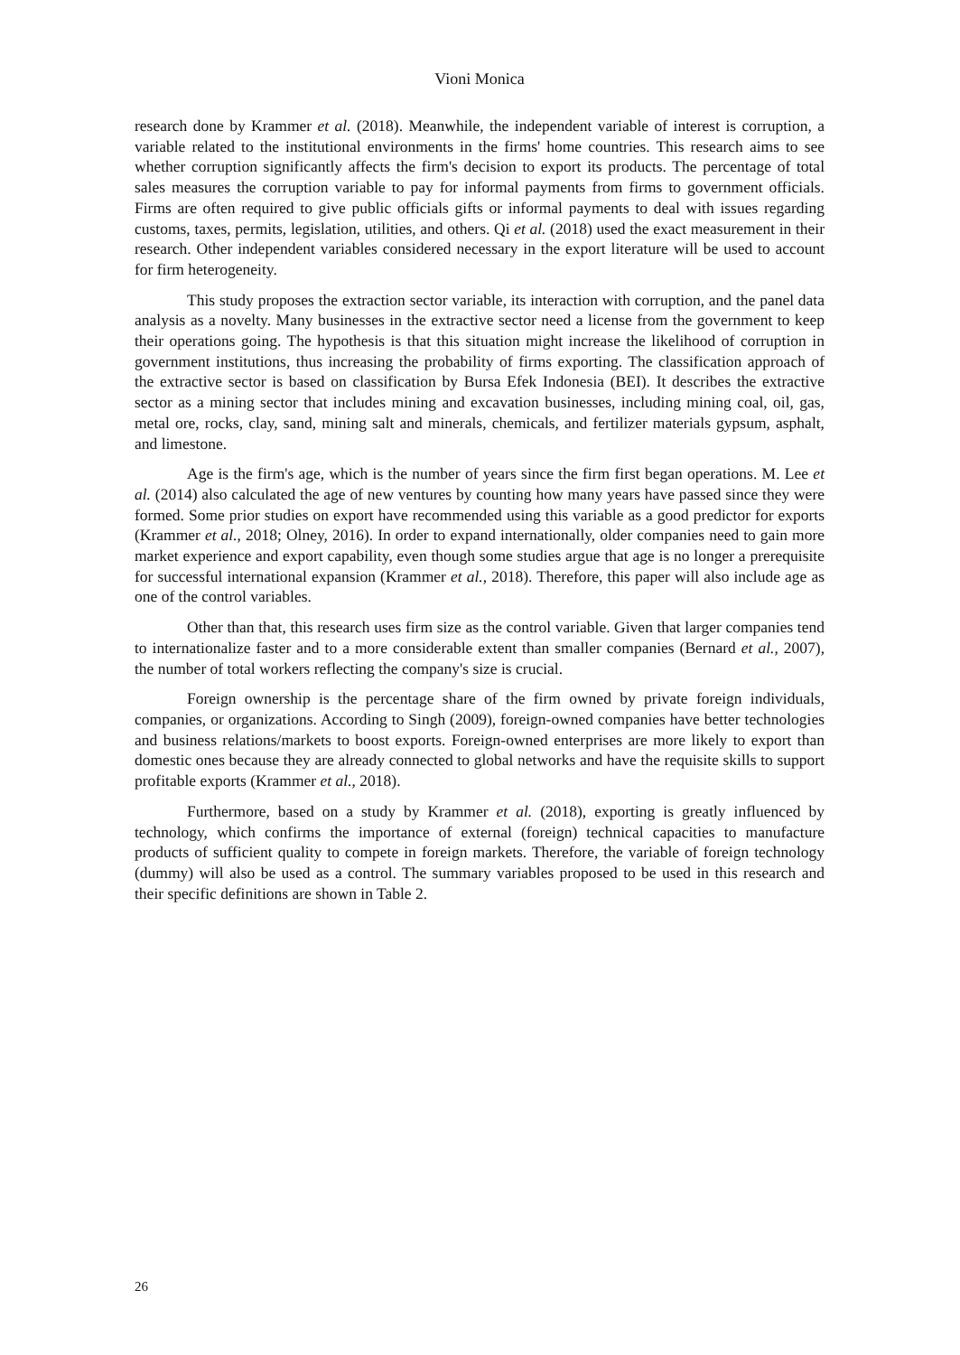Vioni Monica
research done by Krammer et al. (2018). Meanwhile, the independent variable of interest is corruption, a variable related to the institutional environments in the firms' home countries. This research aims to see whether corruption significantly affects the firm's decision to export its products. The percentage of total sales measures the corruption variable to pay for informal payments from firms to government officials. Firms are often required to give public officials gifts or informal payments to deal with issues regarding customs, taxes, permits, legislation, utilities, and others. Qi et al. (2018) used the exact measurement in their research. Other independent variables considered necessary in the export literature will be used to account for firm heterogeneity.
This study proposes the extraction sector variable, its interaction with corruption, and the panel data analysis as a novelty. Many businesses in the extractive sector need a license from the government to keep their operations going. The hypothesis is that this situation might increase the likelihood of corruption in government institutions, thus increasing the probability of firms exporting. The classification approach of the extractive sector is based on classification by Bursa Efek Indonesia (BEI). It describes the extractive sector as a mining sector that includes mining and excavation businesses, including mining coal, oil, gas, metal ore, rocks, clay, sand, mining salt and minerals, chemicals, and fertilizer materials gypsum, asphalt, and limestone.
Age is the firm's age, which is the number of years since the firm first began operations. M. Lee et al. (2014) also calculated the age of new ventures by counting how many years have passed since they were formed. Some prior studies on export have recommended using this variable as a good predictor for exports (Krammer et al., 2018; Olney, 2016). In order to expand internationally, older companies need to gain more market experience and export capability, even though some studies argue that age is no longer a prerequisite for successful international expansion (Krammer et al., 2018). Therefore, this paper will also include age as one of the control variables.
Other than that, this research uses firm size as the control variable. Given that larger companies tend to internationalize faster and to a more considerable extent than smaller companies (Bernard et al., 2007), the number of total workers reflecting the company's size is crucial.
Foreign ownership is the percentage share of the firm owned by private foreign individuals, companies, or organizations. According to Singh (2009), foreign-owned companies have better technologies and business relations/markets to boost exports. Foreign-owned enterprises are more likely to export than domestic ones because they are already connected to global networks and have the requisite skills to support profitable exports (Krammer et al., 2018).
Furthermore, based on a study by Krammer et al. (2018), exporting is greatly influenced by technology, which confirms the importance of external (foreign) technical capacities to manufacture products of sufficient quality to compete in foreign markets. Therefore, the variable of foreign technology (dummy) will also be used as a control. The summary variables proposed to be used in this research and their specific definitions are shown in Table 2.
26